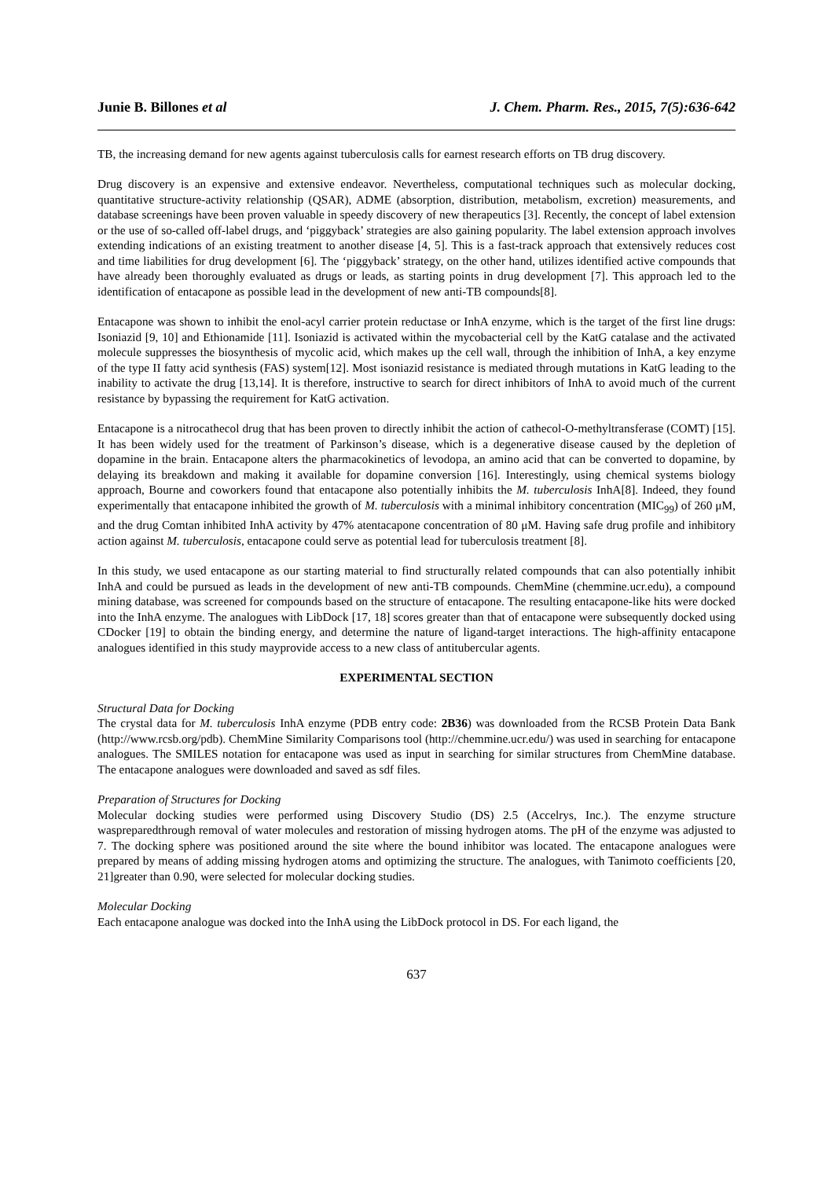Junie B. Billones et al J. Chem. Pharm. Res., 2015, 7(5):636-642
TB, the increasing demand for new agents against tuberculosis calls for earnest research efforts on TB drug discovery.
Drug discovery is an expensive and extensive endeavor. Nevertheless, computational techniques such as molecular docking, quantitative structure-activity relationship (QSAR), ADME (absorption, distribution, metabolism, excretion) measurements, and database screenings have been proven valuable in speedy discovery of new therapeutics [3]. Recently, the concept of label extension or the use of so-called off-label drugs, and ‘piggyback’ strategies are also gaining popularity. The label extension approach involves extending indications of an existing treatment to another disease [4, 5]. This is a fast-track approach that extensively reduces cost and time liabilities for drug development [6]. The ‘piggyback’ strategy, on the other hand, utilizes identified active compounds that have already been thoroughly evaluated as drugs or leads, as starting points in drug development [7]. This approach led to the identification of entacapone as possible lead in the development of new anti-TB compounds[8].
Entacapone was shown to inhibit the enol-acyl carrier protein reductase or InhA enzyme, which is the target of the first line drugs: Isoniazid [9, 10] and Ethionamide [11]. Isoniazid is activated within the mycobacterial cell by the KatG catalase and the activated molecule suppresses the biosynthesis of mycolic acid, which makes up the cell wall, through the inhibition of InhA, a key enzyme of the type II fatty acid synthesis (FAS) system[12]. Most isoniazid resistance is mediated through mutations in KatG leading to the inability to activate the drug [13,14]. It is therefore, instructive to search for direct inhibitors of InhA to avoid much of the current resistance by bypassing the requirement for KatG activation.
Entacapone is a nitrocathecol drug that has been proven to directly inhibit the action of cathecol-O-methyltransferase (COMT) [15]. It has been widely used for the treatment of Parkinson’s disease, which is a degenerative disease caused by the depletion of dopamine in the brain. Entacapone alters the pharmacokinetics of levodopa, an amino acid that can be converted to dopamine, by delaying its breakdown and making it available for dopamine conversion [16]. Interestingly, using chemical systems biology approach, Bourne and coworkers found that entacapone also potentially inhibits the M. tuberculosis InhA[8]. Indeed, they found experimentally that entacapone inhibited the growth of M. tuberculosis with a minimal inhibitory concentration (MIC<sub>99</sub>) of 260 μM, and the drug Comtan inhibited InhA activity by 47% atentacapone concentration of 80 μM. Having safe drug profile and inhibitory action against M. tuberculosis, entacapone could serve as potential lead for tuberculosis treatment [8].
In this study, we used entacapone as our starting material to find structurally related compounds that can also potentially inhibit InhA and could be pursued as leads in the development of new anti-TB compounds. ChemMine (chemmine.ucr.edu), a compound mining database, was screened for compounds based on the structure of entacapone. The resulting entacapone-like hits were docked into the InhA enzyme. The analogues with LibDock [17, 18] scores greater than that of entacapone were subsequently docked using CDocker [19] to obtain the binding energy, and determine the nature of ligand-target interactions. The high-affinity entacapone analogues identified in this study mayprovide access to a new class of antitubercular agents.
EXPERIMENTAL SECTION
Structural Data for Docking
The crystal data for M. tuberculosis InhA enzyme (PDB entry code: 2B36) was downloaded from the RCSB Protein Data Bank (http://www.rcsb.org/pdb). ChemMine Similarity Comparisons tool (http://chemmine.ucr.edu/) was used in searching for entacapone analogues. The SMILES notation for entacapone was used as input in searching for similar structures from ChemMine database. The entacapone analogues were downloaded and saved as sdf files.
Preparation of Structures for Docking
Molecular docking studies were performed using Discovery Studio (DS) 2.5 (Accelrys, Inc.). The enzyme structure waspreparedthrough removal of water molecules and restoration of missing hydrogen atoms. The pH of the enzyme was adjusted to 7. The docking sphere was positioned around the site where the bound inhibitor was located. The entacapone analogues were prepared by means of adding missing hydrogen atoms and optimizing the structure. The analogues, with Tanimoto coefficients [20, 21]greater than 0.90, were selected for molecular docking studies.
Molecular Docking
Each entacapone analogue was docked into the InhA using the LibDock protocol in DS. For each ligand, the
637